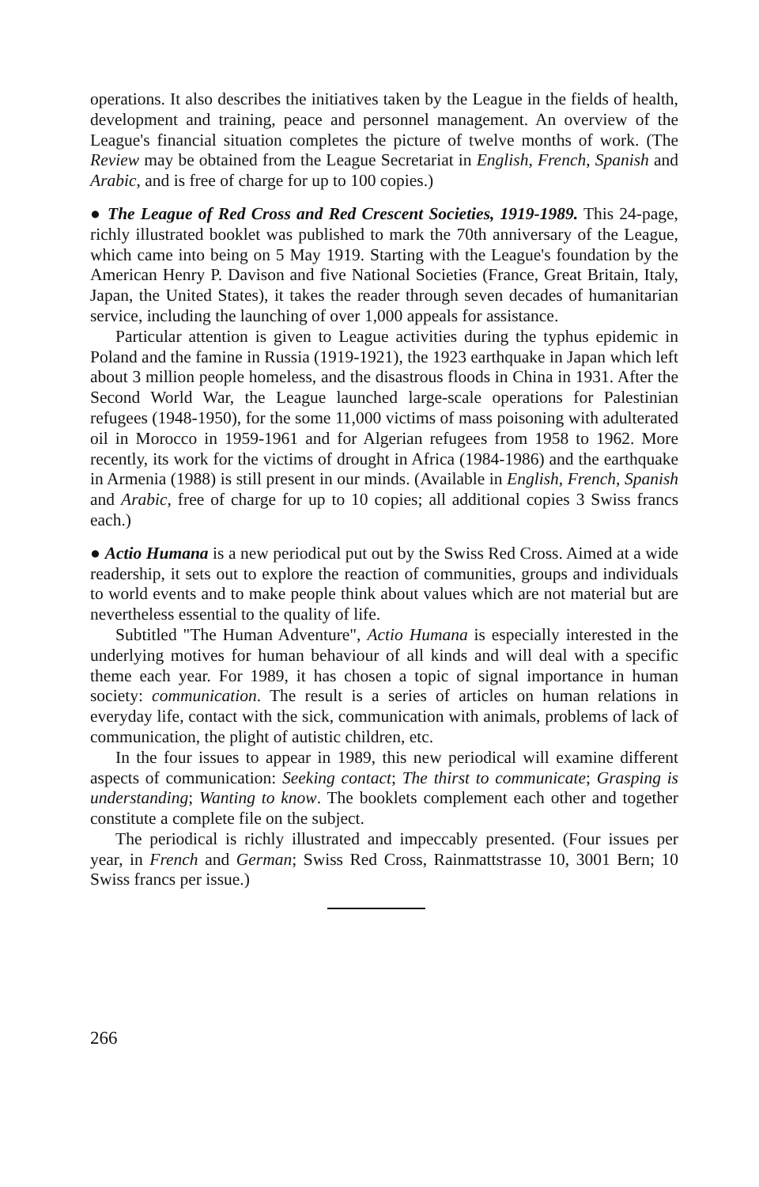operations. It also describes the initiatives taken by the League in the fields of health, development and training, peace and personnel management. An overview of the League's financial situation completes the picture of twelve months of work. (The Review may be obtained from the League Secretariat in English, French, Spanish and Arabic, and is free of charge for up to 100 copies.)
● The League of Red Cross and Red Crescent Societies, 1919-1989. This 24-page, richly illustrated booklet was published to mark the 70th anniversary of the League, which came into being on 5 May 1919. Starting with the League's foundation by the American Henry P. Davison and five National Societies (France, Great Britain, Italy, Japan, the United States), it takes the reader through seven decades of humanitarian service, including the launching of over 1,000 appeals for assistance.
Particular attention is given to League activities during the typhus epidemic in Poland and the famine in Russia (1919-1921), the 1923 earthquake in Japan which left about 3 million people homeless, and the disastrous floods in China in 1931. After the Second World War, the League launched large-scale operations for Palestinian refugees (1948-1950), for the some 11,000 victims of mass poisoning with adulterated oil in Morocco in 1959-1961 and for Algerian refugees from 1958 to 1962. More recently, its work for the victims of drought in Africa (1984-1986) and the earthquake in Armenia (1988) is still present in our minds. (Available in English, French, Spanish and Arabic, free of charge for up to 10 copies; all additional copies 3 Swiss francs each.)
● Actio Humana is a new periodical put out by the Swiss Red Cross. Aimed at a wide readership, it sets out to explore the reaction of communities, groups and individuals to world events and to make people think about values which are not material but are nevertheless essential to the quality of life.
Subtitled "The Human Adventure", Actio Humana is especially interested in the underlying motives for human behaviour of all kinds and will deal with a specific theme each year. For 1989, it has chosen a topic of signal importance in human society: communication. The result is a series of articles on human relations in everyday life, contact with the sick, communication with animals, problems of lack of communication, the plight of autistic children, etc.
In the four issues to appear in 1989, this new periodical will examine different aspects of communication: Seeking contact; The thirst to communicate; Grasping is understanding; Wanting to know. The booklets complement each other and together constitute a complete file on the subject.
The periodical is richly illustrated and impeccably presented. (Four issues per year, in French and German; Swiss Red Cross, Rainmattstrasse 10, 3001 Bern; 10 Swiss francs per issue.)
266